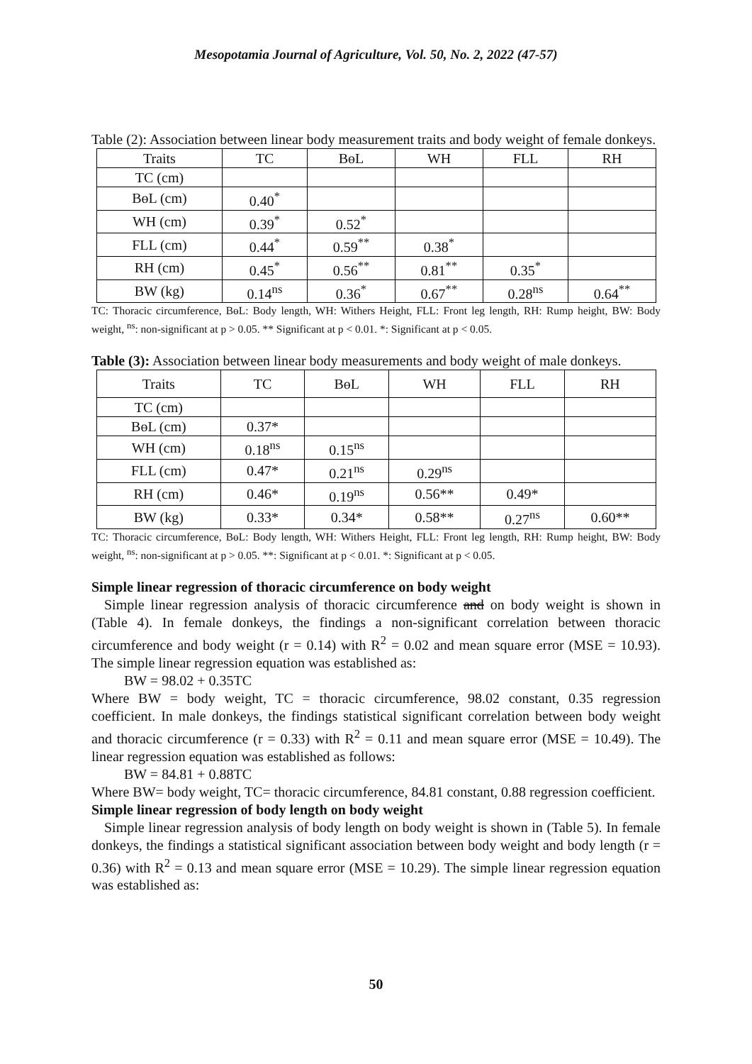Mesopotamia Journal of Agriculture, Vol. 50, No. 2, 2022 (47-57)
Table (2): Association between linear body measurement traits and body weight of female donkeys.
| Traits | TC | BɵL | WH | FLL | RH |
| TC (cm) | | | | | |
| BɵL (cm) | 0.40<sup>*</sup> | | | | |
| WH (cm) | 0.39<sup>*</sup> | 0.52<sup>*</sup> | | | |
| FLL (cm) | 0.44<sup>*</sup> | 0.59<sup>**</sup> | 0.38<sup>*</sup> | | |
| RH (cm) | 0.45<sup>*</sup> | 0.56<sup>**</sup> | 0.81<sup>**</sup> | 0.35<sup>*</sup> | |
| BW (kg) | 0.14<sup>ns</sup> | 0.36<sup>*</sup> | 0.67<sup>**</sup> | 0.28<sup>ns</sup> | 0.64<sup>**</sup> |
TC: Thoracic circumference, BɵL: Body length, WH: Withers Height, FLL: Front leg length, RH: Rump height, BW: Body weight, <sup>ns</sup>: non-significant at p > 0.05. ** Significant at p < 0.01. *: Significant at p < 0.05.
Table (3): Association between linear body measurements and body weight of male donkeys.
| Traits | TC | BɵL | WH | FLL | RH |
| TC (cm) | | | | | |
| BɵL (cm) | 0.37* | | | | |
| WH (cm) | 0.18<sup>ns</sup> | 0.15<sup>ns</sup> | | | |
| FLL (cm) | 0.47* | 0.21<sup>ns</sup> | 0.29<sup>ns</sup> | | |
| RH (cm) | 0.46* | 0.19<sup>ns</sup> | 0.56** | 0.49* | |
| BW (kg) | 0.33* | 0.34* | 0.58** | 0.27<sup>ns</sup> | 0.60** |
TC: Thoracic circumference, BɵL: Body length, WH: Withers Height, FLL: Front leg length, RH: Rump height, BW: Body weight, <sup>ns</sup>: non-significant at p > 0.05. **: Significant at p < 0.01. *: Significant at p < 0.05.
Simple linear regression of thoracic circumference on body weight
Simple linear regression analysis of thoracic circumference and on body weight is shown in (Table 4). In female donkeys, the findings a non-significant correlation between thoracic circumference and body weight (r = 0.14) with R<sup>2</sup> = 0.02 and mean square error (MSE = 10.93). The simple linear regression equation was established as:
BW = 98.02 + 0.35TC
Where BW = body weight, TC = thoracic circumference, 98.02 constant, 0.35 regression coefficient. In male donkeys, the findings statistical significant correlation between body weight and thoracic circumference (r = 0.33) with R<sup>2</sup> = 0.11 and mean square error (MSE = 10.49). The linear regression equation was established as follows:
BW = 84.81 + 0.88TC
Where BW= body weight, TC= thoracic circumference, 84.81 constant, 0.88 regression coefficient.
Simple linear regression of body length on body weight
Simple linear regression analysis of body length on body weight is shown in (Table 5). In female donkeys, the findings a statistical significant association between body weight and body length (r = 0.36) with R<sup>2</sup> = 0.13 and mean square error (MSE = 10.29). The simple linear regression equation was established as:
50